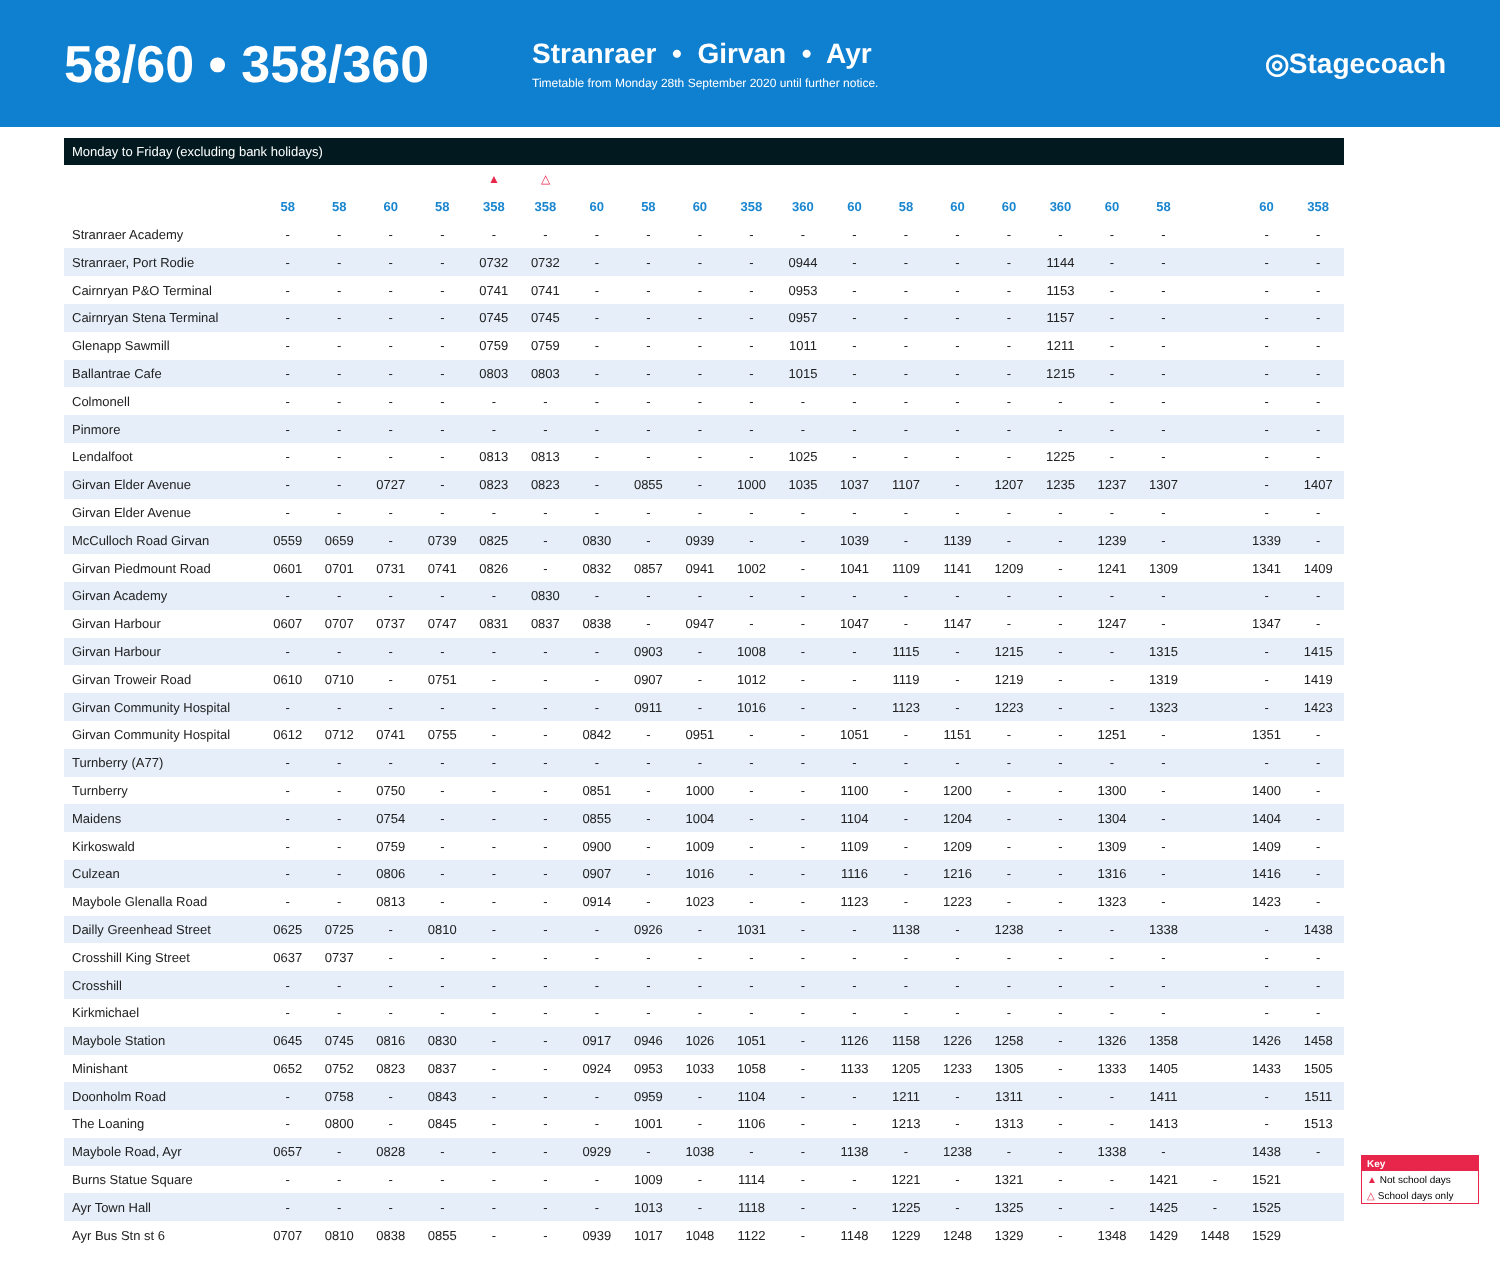58/60 • 358/360
Stranraer • Girvan • Ayr
Timetable from Monday 28th September 2020 until further notice.
◎Stagecoach
Monday to Friday (excluding bank holidays)
| | | | | | ▲ | △ | | | | | | | | | | | | | | | |
| | 58 | 58 | 60 | 58 | 358 | 358 | 60 | 58 | 60 | 358 | 360 | 60 | 58 | 60 | 60 | 360 | 60 | 58 | | 60 | 358 |
| Stranraer Academy | - | - | - | - | - | - | - | - | - | - | - | - | - | - | - | - | - | - | | - | - |
| Stranraer, Port Rodie | - | - | - | - | 0732 | 0732 | - | - | - | - | 0944 | - | - | - | - | 1144 | - | - | | - | - |
| Cairnryan P&O Terminal | - | - | - | - | 0741 | 0741 | - | - | - | - | 0953 | - | - | - | - | 1153 | - | - | | - | - |
| Cairnryan Stena Terminal | - | - | - | - | 0745 | 0745 | - | - | - | - | 0957 | - | - | - | - | 1157 | - | - | | - | - |
| Glenapp Sawmill | - | - | - | - | 0759 | 0759 | - | - | - | - | 1011 | - | - | - | - | 1211 | - | - | | - | - |
| Ballantrae Cafe | - | - | - | - | 0803 | 0803 | - | - | - | - | 1015 | - | - | - | - | 1215 | - | - | | - | - |
| Colmonell | - | - | - | - | - | - | - | - | - | - | - | - | - | - | - | - | - | - | | - | - |
| Pinmore | - | - | - | - | - | - | - | - | - | - | - | - | - | - | - | - | - | - | | - | - |
| Lendalfoot | - | - | - | - | 0813 | 0813 | - | - | - | - | 1025 | - | - | - | - | 1225 | - | - | | - | - |
| Girvan Elder Avenue | - | - | 0727 | - | 0823 | 0823 | - | 0855 | - | 1000 | 1035 | 1037 | 1107 | - | 1207 | 1235 | 1237 | 1307 | | - | 1407 |
| Girvan Elder Avenue | - | - | - | - | - | - | - | - | - | - | - | - | - | - | - | - | - | - | | - | - |
| McCulloch Road Girvan | 0559 | 0659 | - | 0739 | 0825 | - | 0830 | - | 0939 | - | - | 1039 | - | 1139 | - | - | 1239 | - | | 1339 | - |
| Girvan Piedmount Road | 0601 | 0701 | 0731 | 0741 | 0826 | - | 0832 | 0857 | 0941 | 1002 | - | 1041 | 1109 | 1141 | 1209 | - | 1241 | 1309 | | 1341 | 1409 |
| Girvan Academy | - | - | - | - | - | 0830 | - | - | - | - | - | - | - | - | - | - | - | - | | - | - |
| Girvan Harbour | 0607 | 0707 | 0737 | 0747 | 0831 | 0837 | 0838 | - | 0947 | - | - | 1047 | - | 1147 | - | - | 1247 | - | | 1347 | - |
| Girvan Harbour | - | - | - | - | - | - | - | 0903 | - | 1008 | - | - | 1115 | - | 1215 | - | - | 1315 | | - | 1415 |
| Girvan Troweir Road | 0610 | 0710 | - | 0751 | - | - | - | 0907 | - | 1012 | - | - | 1119 | - | 1219 | - | - | 1319 | | - | 1419 |
| Girvan Community Hospital | - | - | - | - | - | - | - | 0911 | - | 1016 | - | - | 1123 | - | 1223 | - | - | 1323 | | - | 1423 |
| Girvan Community Hospital | 0612 | 0712 | 0741 | 0755 | - | - | 0842 | - | 0951 | - | - | 1051 | - | 1151 | - | - | 1251 | - | | 1351 | - |
| Turnberry (A77) | - | - | - | - | - | - | - | - | - | - | - | - | - | - | - | - | - | - | | - | - |
| Turnberry | - | - | 0750 | - | - | - | 0851 | - | 1000 | - | - | 1100 | - | 1200 | - | - | 1300 | - | | 1400 | - |
| Maidens | - | - | 0754 | - | - | - | 0855 | - | 1004 | - | - | 1104 | - | 1204 | - | - | 1304 | - | | 1404 | - |
| Kirkoswald | - | - | 0759 | - | - | - | 0900 | - | 1009 | - | - | 1109 | - | 1209 | - | - | 1309 | - | | 1409 | - |
| Culzean | - | - | 0806 | - | - | - | 0907 | - | 1016 | - | - | 1116 | - | 1216 | - | - | 1316 | - | | 1416 | - |
| Maybole Glenalla Road | - | - | 0813 | - | - | - | 0914 | - | 1023 | - | - | 1123 | - | 1223 | - | - | 1323 | - | | 1423 | - |
| Dailly Greenhead Street | 0625 | 0725 | - | 0810 | - | - | - | 0926 | - | 1031 | - | - | 1138 | - | 1238 | - | - | 1338 | | - | 1438 |
| Crosshill King Street | 0637 | 0737 | - | - | - | - | - | - | - | - | - | - | - | - | - | - | - | - | | - | - |
| Crosshill | - | - | - | - | - | - | - | - | - | - | - | - | - | - | - | - | - | - | | - | - |
| Kirkmichael | - | - | - | - | - | - | - | - | - | - | - | - | - | - | - | - | - | - | | - | - |
| Maybole Station | 0645 | 0745 | 0816 | 0830 | - | - | 0917 | 0946 | 1026 | 1051 | - | 1126 | 1158 | 1226 | 1258 | - | 1326 | 1358 | | 1426 | 1458 |
| Minishant | 0652 | 0752 | 0823 | 0837 | - | - | 0924 | 0953 | 1033 | 1058 | - | 1133 | 1205 | 1233 | 1305 | - | 1333 | 1405 | | 1433 | 1505 |
| Doonholm Road | - | 0758 | - | 0843 | - | - | - | 0959 | - | 1104 | - | - | 1211 | - | 1311 | - | - | 1411 | | - | 1511 |
| The Loaning | - | 0800 | - | 0845 | - | - | - | 1001 | - | 1106 | - | - | 1213 | - | 1313 | - | - | 1413 | | - | 1513 |
| Maybole Road, Ayr | 0657 | - | 0828 | - | - | - | 0929 | - | 1038 | - | - | 1138 | - | 1238 | - | - | 1338 | - | | 1438 | - |
| Burns Statue Square | - | - | - | - | - | - | - | 1009 | - | 1114 | - | - | 1221 | - | 1321 | - | - | 1421 | - | 1521 | |
| Ayr Town Hall | - | - | - | - | - | - | - | 1013 | - | 1118 | - | - | 1225 | - | 1325 | - | - | 1425 | - | 1525 | |
| Ayr Bus Stn st 6 | 0707 | 0810 | 0838 | 0855 | - | - | 0939 | 1017 | 1048 | 1122 | - | 1148 | 1229 | 1248 | 1329 | - | 1348 | 1429 | 1448 | 1529 | |
Key
▲ Not school days
△ School days only